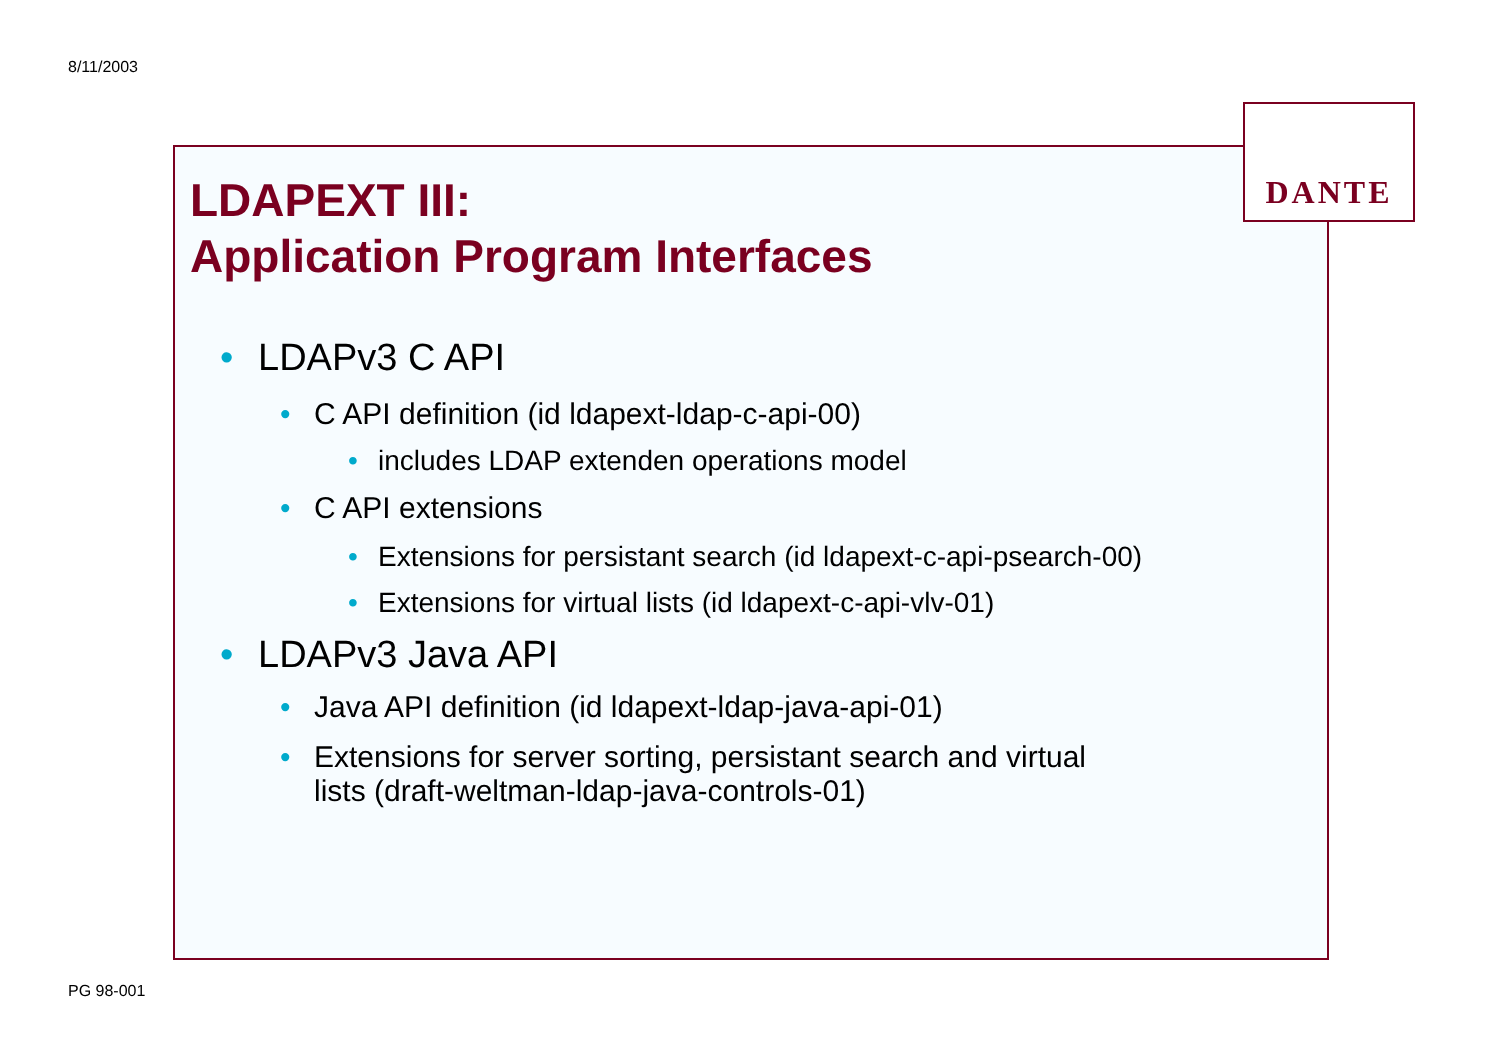8/11/2003
DANTE
LDAPEXT III:
Application Program Interfaces
LDAPv3 C API
C API definition (id ldapext-ldap-c-api-00)
includes LDAP extenden operations model
C API extensions
Extensions for persistant search (id ldapext-c-api-psearch-00)
Extensions for virtual lists (id ldapext-c-api-vlv-01)
LDAPv3 Java API
Java API definition (id ldapext-ldap-java-api-01)
Extensions for server sorting, persistant search and virtual
lists (draft-weltman-ldap-java-controls-01)
PG 98-001